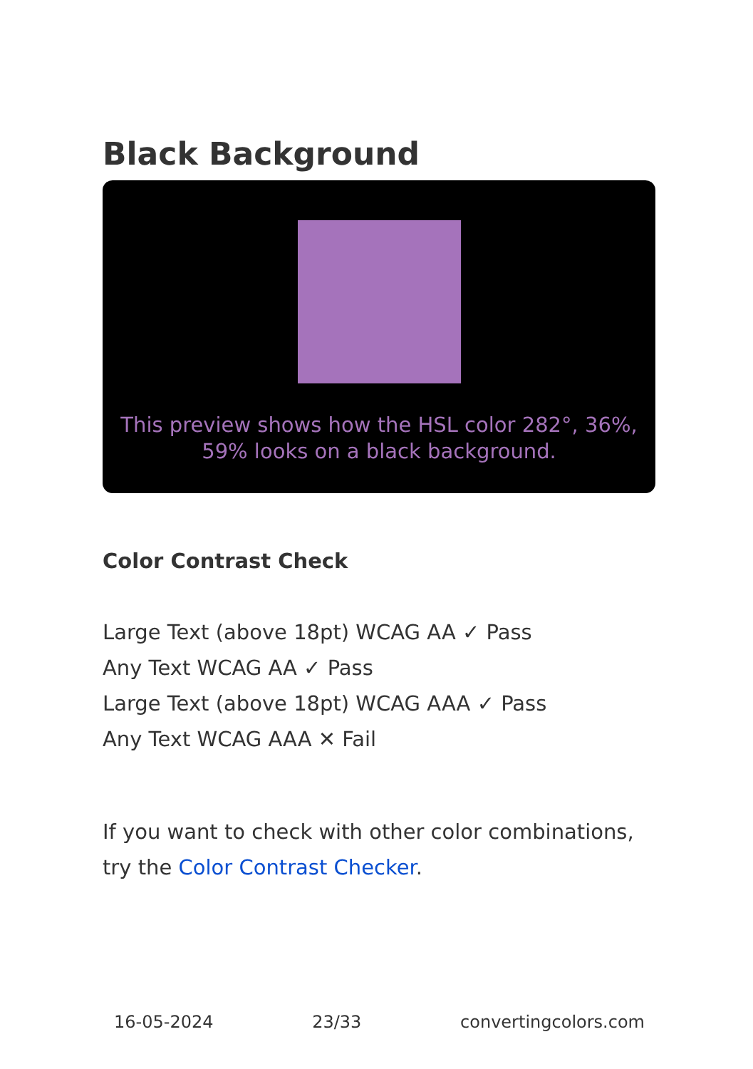Black Background
This preview shows how the HSL color 282°, 36%, 59% looks on a black background.
Color Contrast Check
Large Text (above 18pt) WCAG AA ✓ Pass
Any Text WCAG AA ✓ Pass
Large Text (above 18pt) WCAG AAA ✓ Pass
Any Text WCAG AAA ✕ Fail
If you want to check with other color combinations, try the Color Contrast Checker.
16-05-2024 23/33 convertingcolors.com